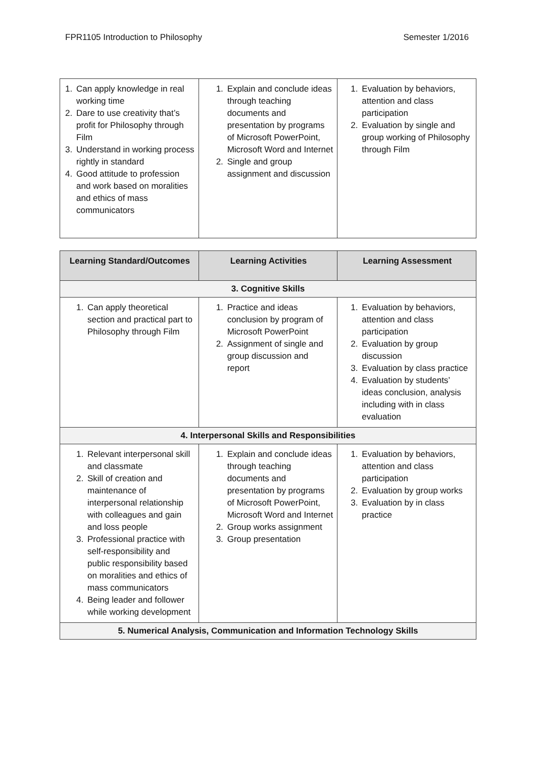FPR1105 Introduction to Philosophy Semester 1/2016
| 1. Can apply knowledge in real working time 2. Dare to use creativity that’s profit for Philosophy through Film 3. Understand in working process rightly in standard 4. Good attitude to profession and work based on moralities and ethics of mass communicators | 1. Explain and conclude ideas through teaching documents and presentation by programs of Microsoft PowerPoint, Microsoft Word and Internet 2. Single and group assignment and discussion | 1. Evaluation by behaviors, attention and class participation 2. Evaluation by single and group working of Philosophy through Film |
| Learning Standard/Outcomes | Learning Activities | Learning Assessment |
| --- | --- | --- |
| 3. Cognitive Skills | | |
| 1. Can apply theoretical section and practical part to Philosophy through Film | 1. Practice and ideas conclusion by program of Microsoft PowerPoint 2. Assignment of single and group discussion and report | 1. Evaluation by behaviors, attention and class participation 2. Evaluation by group discussion 3. Evaluation by class practice 4. Evaluation by students’ ideas conclusion, analysis including with in class evaluation |
| 4. Interpersonal Skills and Responsibilities | | |
| 1. Relevant interpersonal skill and classmate 2. Skill of creation and maintenance of interpersonal relationship with colleagues and gain and loss people 3. Professional practice with self-responsibility and public responsibility based on moralities and ethics of mass communicators 4. Being leader and follower while working development | 1. Explain and conclude ideas through teaching documents and presentation by programs of Microsoft PowerPoint, Microsoft Word and Internet 2. Group works assignment 3. Group presentation | 1. Evaluation by behaviors, attention and class participation 2. Evaluation by group works 3. Evaluation by in class practice |
| 5. Numerical Analysis, Communication and Information Technology Skills | | |